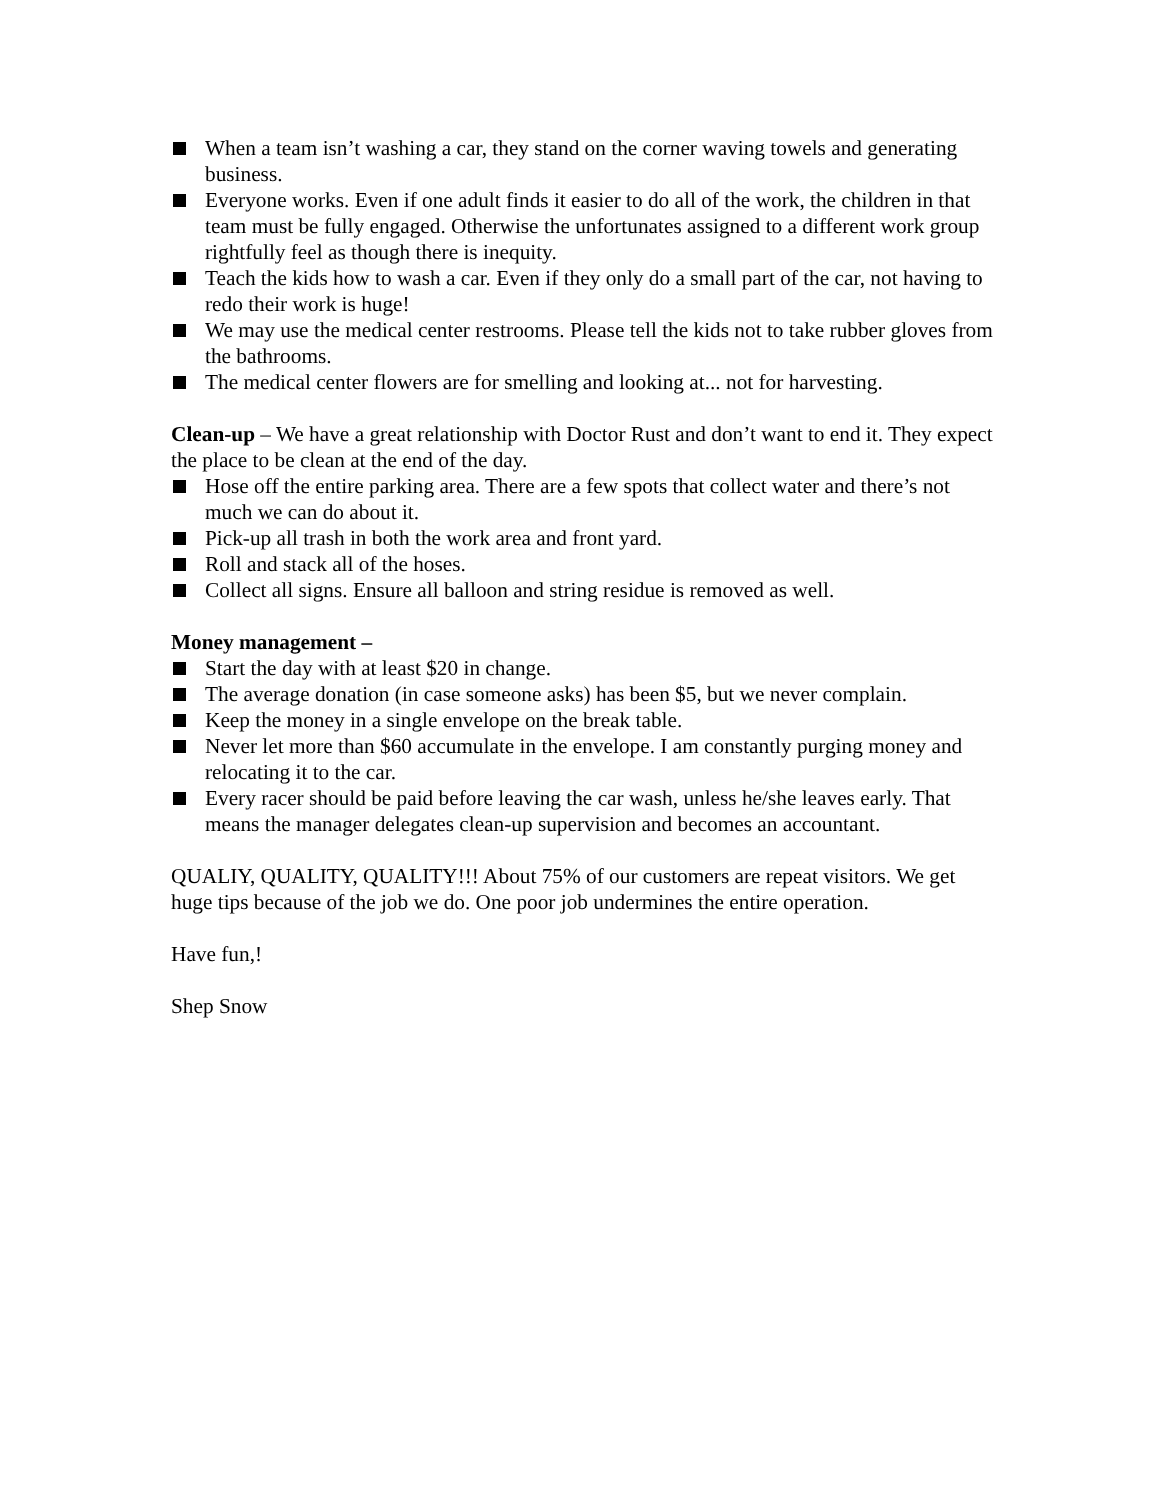When a team isn’t washing a car, they stand on the corner waving towels and generating business.
Everyone works. Even if one adult finds it easier to do all of the work, the children in that team must be fully engaged. Otherwise the unfortunates assigned to a different work group rightfully feel as though there is inequity.
Teach the kids how to wash a car. Even if they only do a small part of the car, not having to redo their work is huge!
We may use the medical center restrooms. Please tell the kids not to take rubber gloves from the bathrooms.
The medical center flowers are for smelling and looking at... not for harvesting.
Clean-up – We have a great relationship with Doctor Rust and don’t want to end it. They expect the place to be clean at the end of the day.
Hose off the entire parking area. There are a few spots that collect water and there’s not much we can do about it.
Pick-up all trash in both the work area and front yard.
Roll and stack all of the hoses.
Collect all signs. Ensure all balloon and string residue is removed as well.
Money management –
Start the day with at least $20 in change.
The average donation (in case someone asks) has been $5, but we never complain.
Keep the money in a single envelope on the break table.
Never let more than $60 accumulate in the envelope. I am constantly purging money and relocating it to the car.
Every racer should be paid before leaving the car wash, unless he/she leaves early. That means the manager delegates clean-up supervision and becomes an accountant.
QUALIY, QUALITY, QUALITY!!! About 75% of our customers are repeat visitors. We get huge tips because of the job we do. One poor job undermines the entire operation.
Have fun,!
Shep Snow